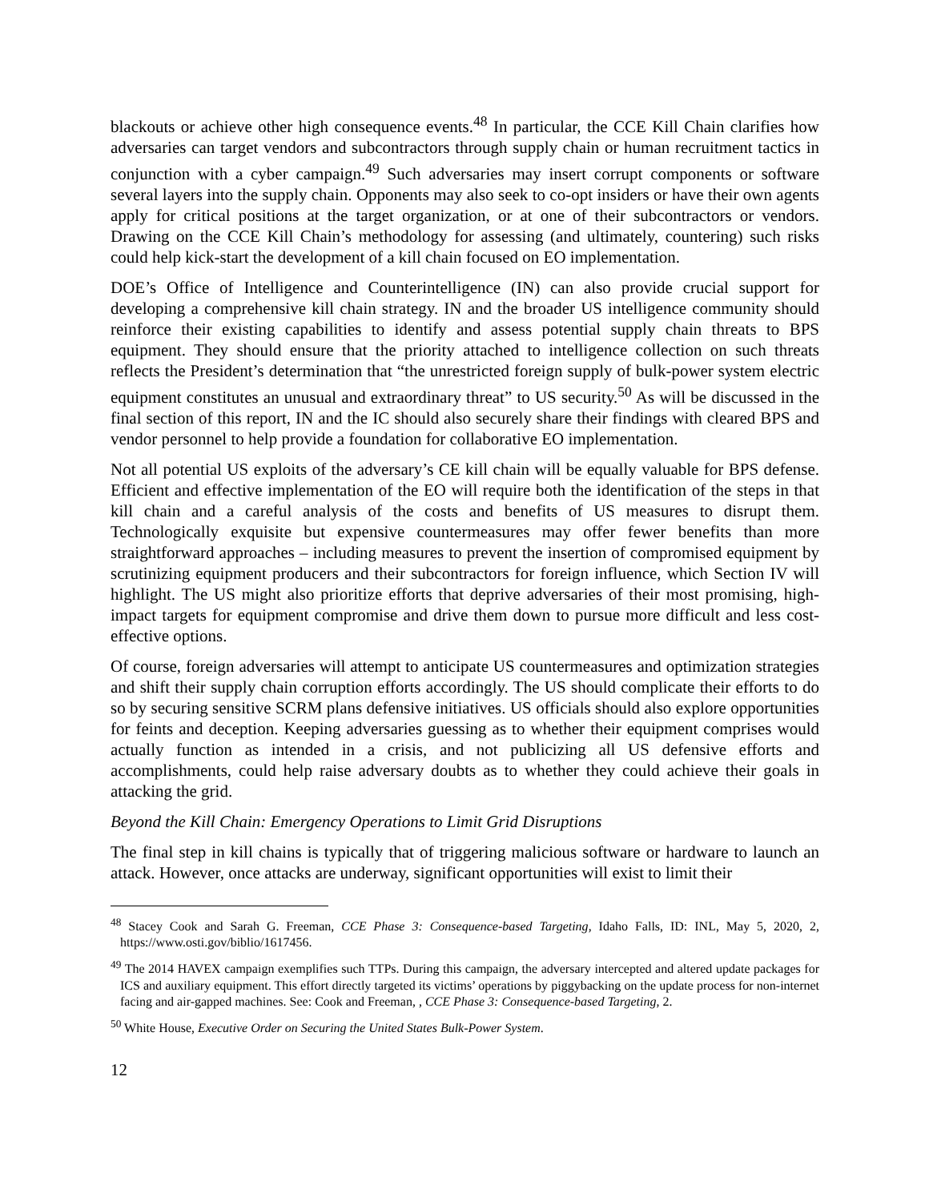blackouts or achieve other high consequence events.<sup>48</sup> In particular, the CCE Kill Chain clarifies how adversaries can target vendors and subcontractors through supply chain or human recruitment tactics in conjunction with a cyber campaign.<sup>49</sup> Such adversaries may insert corrupt components or software several layers into the supply chain. Opponents may also seek to co-opt insiders or have their own agents apply for critical positions at the target organization, or at one of their subcontractors or vendors. Drawing on the CCE Kill Chain’s methodology for assessing (and ultimately, countering) such risks could help kick-start the development of a kill chain focused on EO implementation.
DOE’s Office of Intelligence and Counterintelligence (IN) can also provide crucial support for developing a comprehensive kill chain strategy. IN and the broader US intelligence community should reinforce their existing capabilities to identify and assess potential supply chain threats to BPS equipment. They should ensure that the priority attached to intelligence collection on such threats reflects the President’s determination that “the unrestricted foreign supply of bulk-power system electric equipment constitutes an unusual and extraordinary threat” to US security.<sup>50</sup> As will be discussed in the final section of this report, IN and the IC should also securely share their findings with cleared BPS and vendor personnel to help provide a foundation for collaborative EO implementation.
Not all potential US exploits of the adversary’s CE kill chain will be equally valuable for BPS defense. Efficient and effective implementation of the EO will require both the identification of the steps in that kill chain and a careful analysis of the costs and benefits of US measures to disrupt them. Technologically exquisite but expensive countermeasures may offer fewer benefits than more straightforward approaches – including measures to prevent the insertion of compromised equipment by scrutinizing equipment producers and their subcontractors for foreign influence, which Section IV will highlight. The US might also prioritize efforts that deprive adversaries of their most promising, high-impact targets for equipment compromise and drive them down to pursue more difficult and less cost-effective options.
Of course, foreign adversaries will attempt to anticipate US countermeasures and optimization strategies and shift their supply chain corruption efforts accordingly. The US should complicate their efforts to do so by securing sensitive SCRM plans defensive initiatives. US officials should also explore opportunities for feints and deception. Keeping adversaries guessing as to whether their equipment comprises would actually function as intended in a crisis, and not publicizing all US defensive efforts and accomplishments, could help raise adversary doubts as to whether they could achieve their goals in attacking the grid.
Beyond the Kill Chain: Emergency Operations to Limit Grid Disruptions
The final step in kill chains is typically that of triggering malicious software or hardware to launch an attack. However, once attacks are underway, significant opportunities will exist to limit their
<sup>48</sup> Stacey Cook and Sarah G. Freeman, CCE Phase 3: Consequence-based Targeting, Idaho Falls, ID: INL, May 5, 2020, 2, https://www.osti.gov/biblio/1617456.
<sup>49</sup> The 2014 HAVEX campaign exemplifies such TTPs. During this campaign, the adversary intercepted and altered update packages for ICS and auxiliary equipment. This effort directly targeted its victims’ operations by piggybacking on the update process for non-internet facing and air-gapped machines. See: Cook and Freeman, , CCE Phase 3: Consequence-based Targeting, 2.
<sup>50</sup> White House, Executive Order on Securing the United States Bulk-Power System.
12